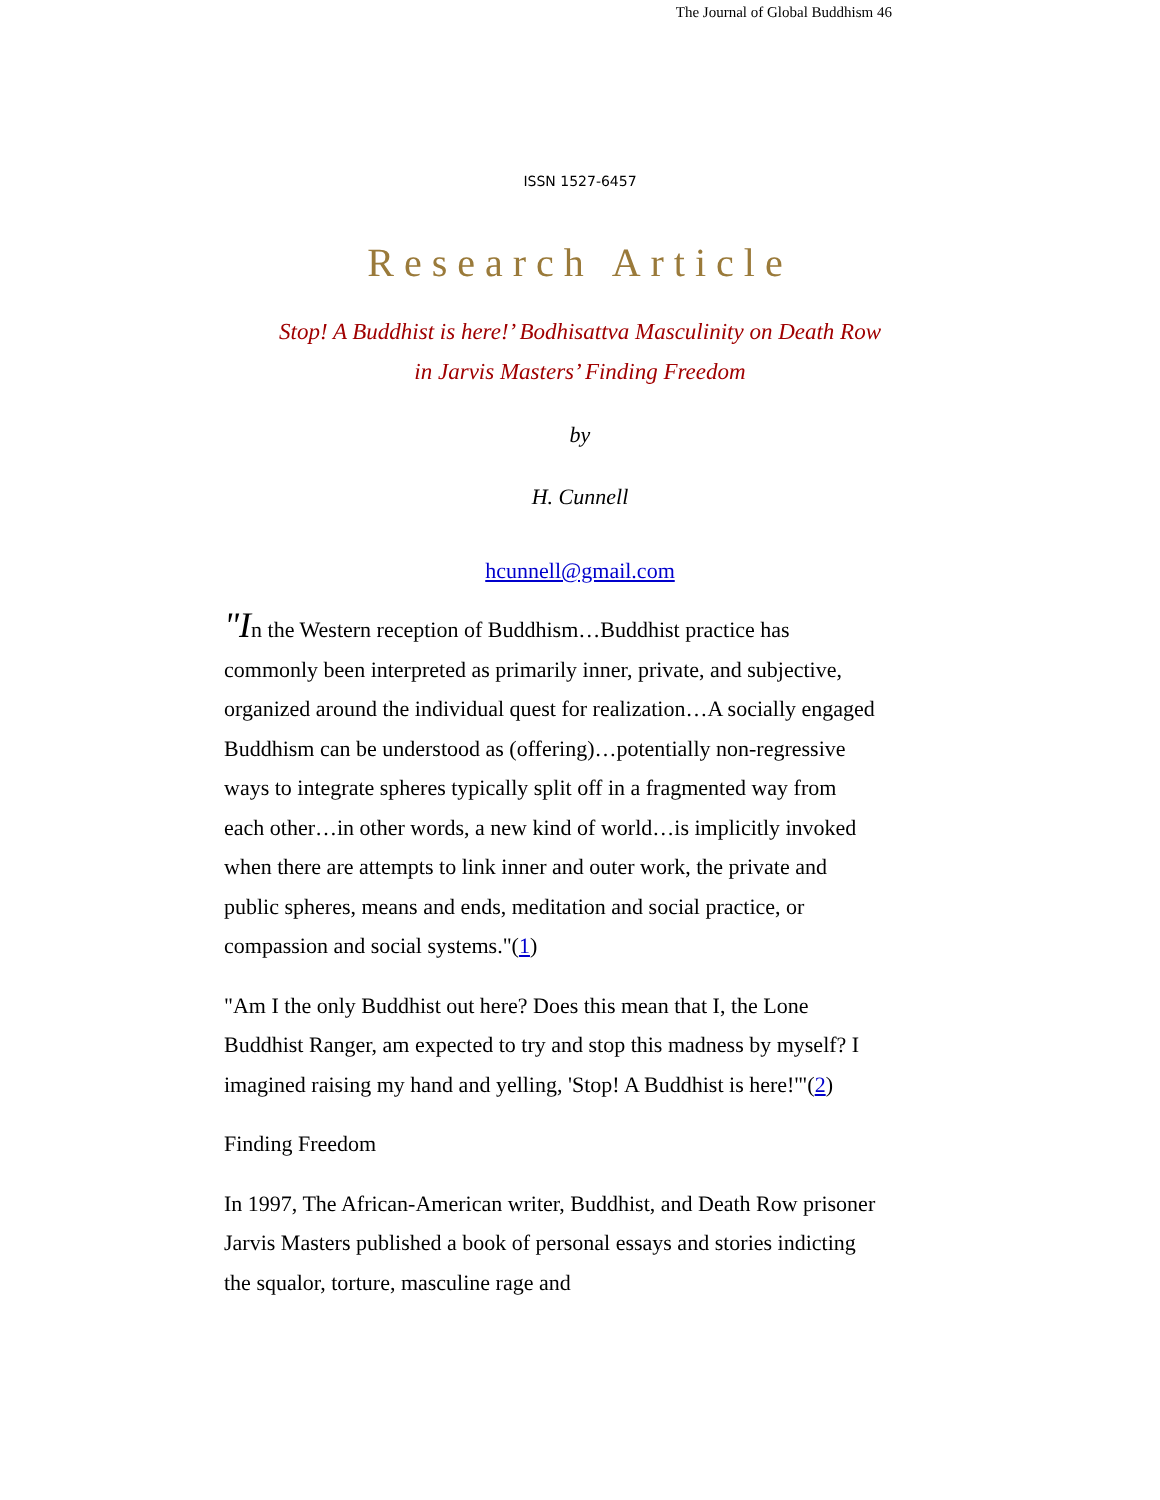The Journal of Global Buddhism 46
ISSN 1527-6457
Research Article
Stop! A Buddhist is here!’ Bodhisattva Masculinity on Death Row
in Jarvis Masters’ Finding Freedom
by
H. Cunnell
hcunnell@gmail.com
"In the Western reception of Buddhism…Buddhist practice has commonly been interpreted as primarily inner, private, and subjective, organized around the individual quest for realization…A socially engaged Buddhism can be understood as (offering)…potentially non-regressive ways to integrate spheres typically split off in a fragmented way from each other…in other words, a new kind of world…is implicitly invoked when there are attempts to link inner and outer work, the private and public spheres, means and ends, meditation and social practice, or compassion and social systems."(1)
"Am I the only Buddhist out here? Does this mean that I, the Lone Buddhist Ranger, am expected to try and stop this madness by myself? I imagined raising my hand and yelling, 'Stop! A Buddhist is here!'"(2)
Finding Freedom
In 1997, The African-American writer, Buddhist, and Death Row prisoner Jarvis Masters published a book of personal essays and stories indicting the squalor, torture, masculine rage and